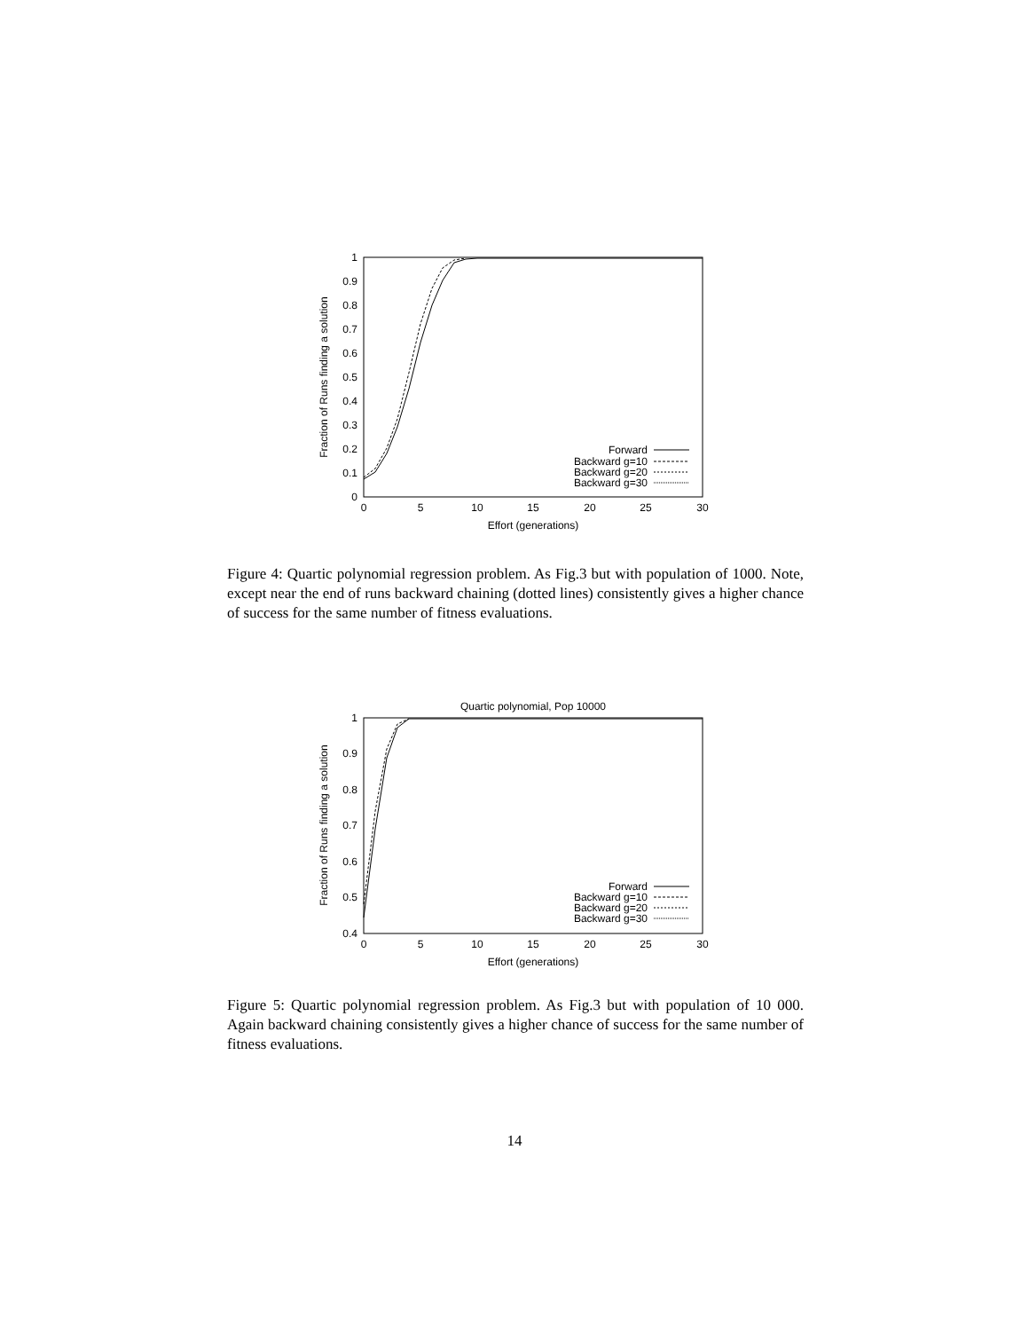0
0.1
0.2
0.3
0.4
0.5
0.6
0.7
0.8
0.9
1
0
5
10
15
20
25
30
Effort (generations)
Fraction of Runs finding a solution
Forward
Backward g=10
Backward g=20
Backward g=30
Figure 4: Quartic polynomial regression problem. As Fig.3 but with population of 1000. Note, except near the end of runs backward chaining (dotted lines) consistently gives a higher chance of success for the same number of fitness evaluations.
Quartic polynomial, Pop 10000
0.4
0.5
0.6
0.7
0.8
0.9
1
0
5
10
15
20
25
30
Effort (generations)
Fraction of Runs finding a solution
Forward
Backward g=10
Backward g=20
Backward g=30
Figure 5: Quartic polynomial regression problem. As Fig.3 but with population of 10 000. Again backward chaining consistently gives a higher chance of success for the same number of fitness evaluations.
14